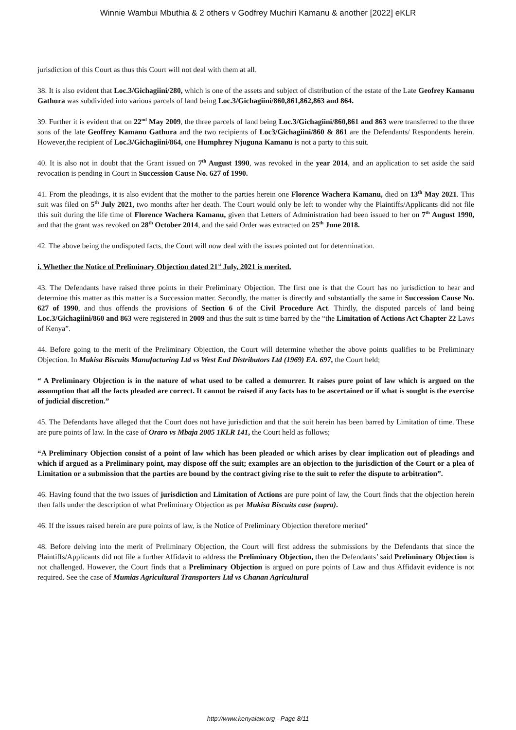Winnie Wambui Mbuthia & 2 others v Godfrey Muchiri Kamanu & another [2022] eKLR
jurisdiction of this Court as thus this Court will not deal with them at all.
38. It is also evident that Loc.3/Gichagiini/280, which is one of the assets and subject of distribution of the estate of the Late Geofrey Kamanu Gathura was subdivided into various parcels of land being Loc.3/Gichagiini/860,861,862,863 and 864.
39. Further it is evident that on 22<sup>nd</sup> May 2009, the three parcels of land being Loc.3/Gichagiini/860,861 and 863 were transferred to the three sons of the late Geoffrey Kamanu Gathura and the two recipients of Loc3/Gichagiini/860 & 861 are the Defendants/ Respondents herein. However,the recipient of Loc.3/Gichagiini/864, one Humphrey Njuguna Kamanu is not a party to this suit.
40. It is also not in doubt that the Grant issued on 7<sup>th</sup> August 1990, was revoked in the year 2014, and an application to set aside the said revocation is pending in Court in Succession Cause No. 627 of 1990.
41. From the pleadings, it is also evident that the mother to the parties herein one Florence Wachera Kamanu, died on 13<sup>th</sup> May 2021. This suit was filed on 5<sup>th</sup> July 2021, two months after her death. The Court would only be left to wonder why the Plaintiffs/Applicants did not file this suit during the life time of Florence Wachera Kamanu, given that Letters of Administration had been issued to her on 7<sup>th</sup> August 1990, and that the grant was revoked on 28<sup>th</sup> October 2014, and the said Order was extracted on 25<sup>th</sup> June 2018.
42. The above being the undisputed facts, the Court will now deal with the issues pointed out for determination.
i. Whether the Notice of Preliminary Objection dated 21<sup>st</sup> July, 2021 is merited.
43. The Defendants have raised three points in their Preliminary Objection. The first one is that the Court has no jurisdiction to hear and determine this matter as this matter is a Succession matter. Secondly, the matter is directly and substantially the same in Succession Cause No. 627 of 1990, and thus offends the provisions of Section 6 of the Civil Procedure Act. Thirdly, the disputed parcels of land being Loc.3/Gichagiini/860 and 863 were registered in 2009 and thus the suit is time barred by the “the Limitation of Actions Act Chapter 22 Laws of Kenya”.
44. Before going to the merit of the Preliminary Objection, the Court will determine whether the above points qualifies to be Preliminary Objection. In Mukisa Biscuits Manufacturing Ltd vs West End Distributors Ltd (1969) EA. 697, the Court held;
“ A Preliminary Objection is in the nature of what used to be called a demurrer. It raises pure point of law which is argued on the assumption that all the facts pleaded are correct. It cannot be raised if any facts has to be ascertained or if what is sought is the exercise of judicial discretion.”
45. The Defendants have alleged that the Court does not have jurisdiction and that the suit herein has been barred by Limitation of time. These are pure points of law. In the case of Oraro vs Mbaja 2005 1KLR 141, the Court held as follows;
“A Preliminary Objection consist of a point of law which has been pleaded or which arises by clear implication out of pleadings and which if argued as a Preliminary point, may dispose off the suit; examples are an objection to the jurisdiction of the Court or a plea of Limitation or a submission that the parties are bound by the contract giving rise to the suit to refer the dispute to arbitration”.
46. Having found that the two issues of jurisdiction and Limitation of Actions are pure point of law, the Court finds that the objection herein then falls under the description of what Preliminary Objection as per Mukisa Biscuits case (supra).
46. If the issues raised herein are pure points of law, is the Notice of Preliminary Objection therefore merited"
48. Before delving into the merit of Preliminary Objection, the Court will first address the submissions by the Defendants that since the Plaintiffs/Applicants did not file a further Affidavit to address the Preliminary Objection, then the Defendants’ said Preliminary Objection is not challenged. However, the Court finds that a Preliminary Objection is argued on pure points of Law and thus Affidavit evidence is not required. See the case of Mumias Agricultural Transporters Ltd vs Chanan Agricultural
http://www.kenyalaw.org - Page 8/11